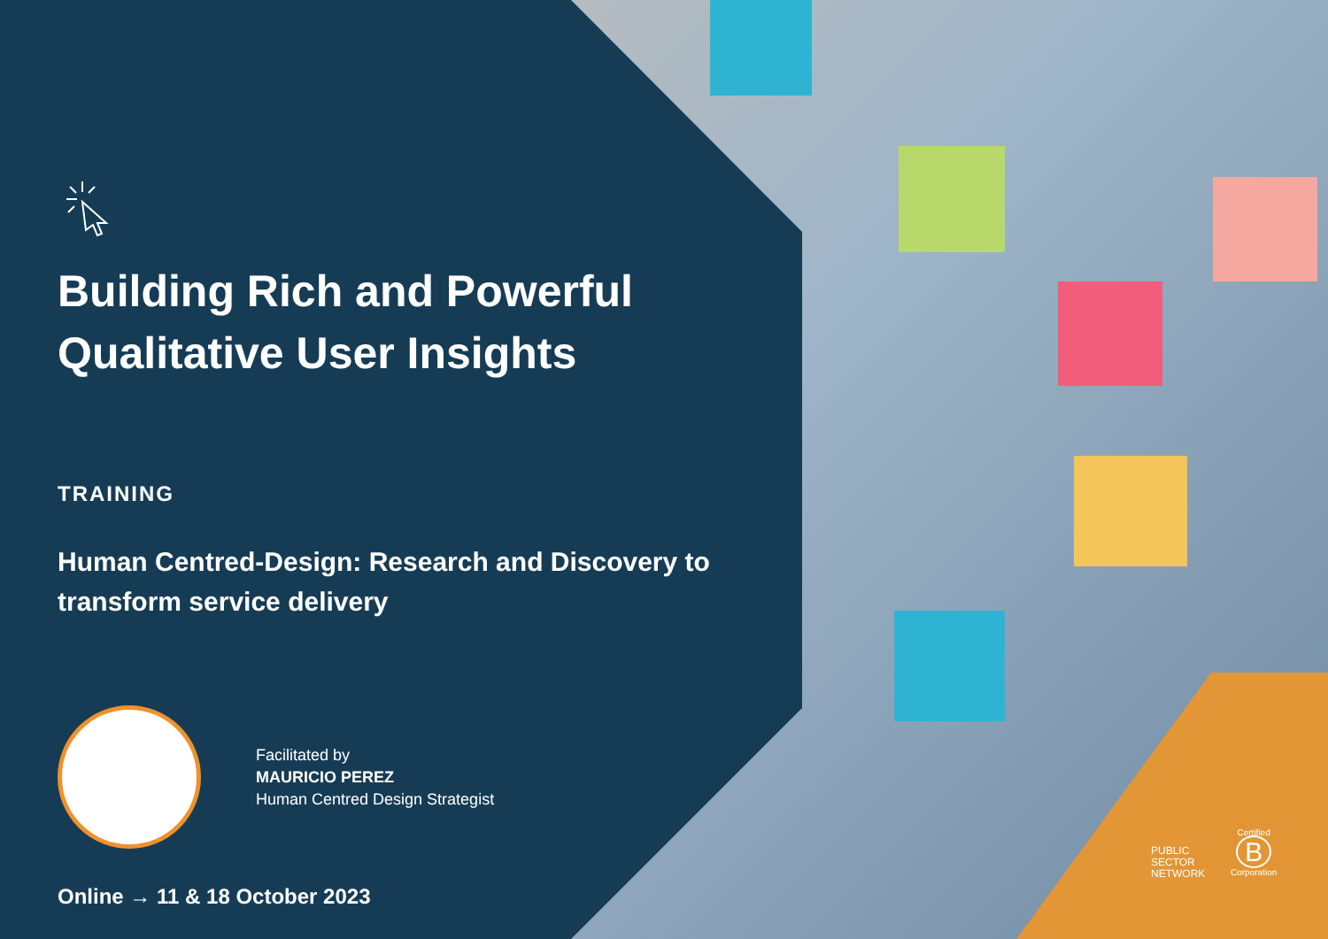Building Rich and Powerful Qualitative User Insights
TRAINING
Human Centred-Design: Research and Discovery to transform service delivery
Facilitated by
MAURICIO PEREZ
Human Centred Design Strategist
Online → 11 & 18 October 2023
PUBLIC
SECTOR
NETWORK
Certified
B
Corporation